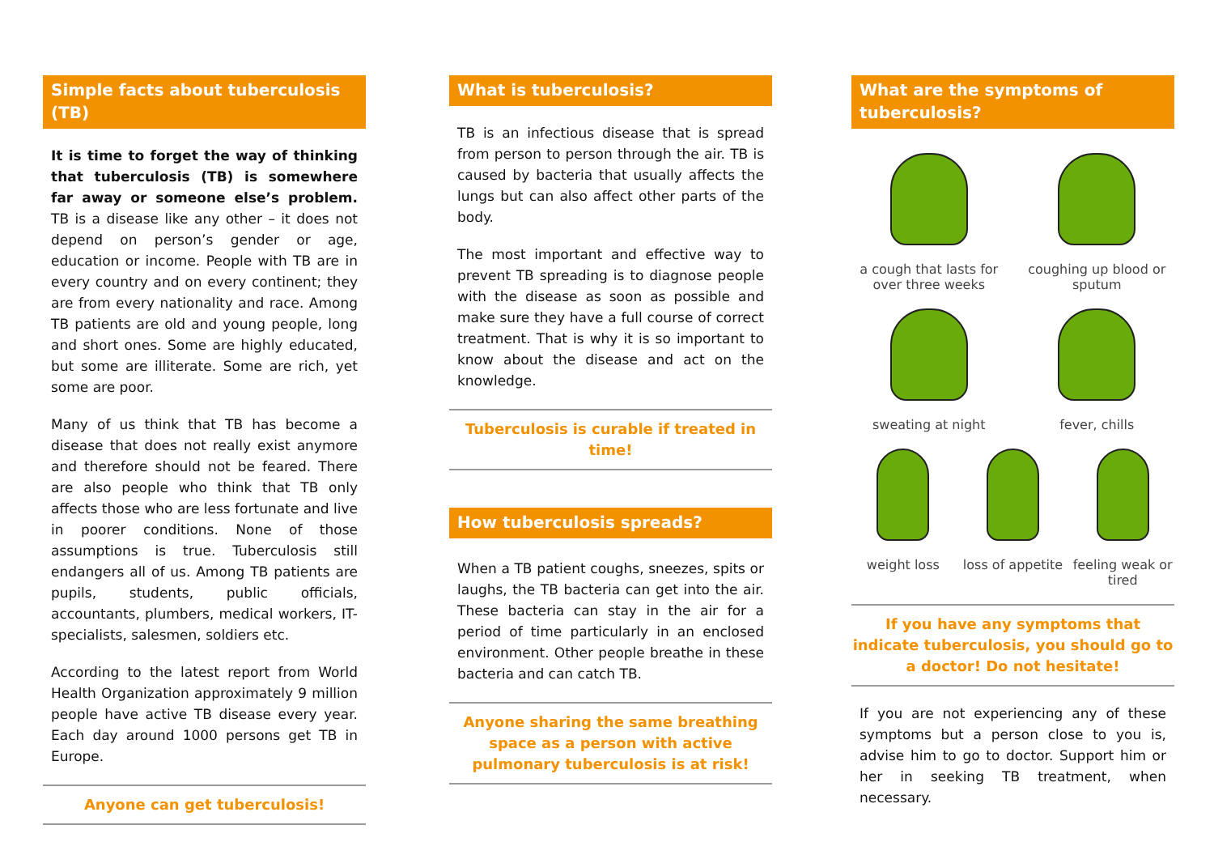Simple facts about tuberculosis (TB)
It is time to forget the way of thinking that tuberculosis (TB) is somewhere far away or someone else’s problem. TB is a disease like any other – it does not depend on person’s gender or age, education or income. People with TB are in every country and on every continent; they are from every nationality and race. Among TB patients are old and young people, long and short ones. Some are highly educated, but some are illiterate. Some are rich, yet some are poor.
Many of us think that TB has become a disease that does not really exist anymore and therefore should not be feared. There are also people who think that TB only affects those who are less fortunate and live in poorer conditions. None of those assumptions is true. Tuberculosis still endangers all of us. Among TB patients are pupils, students, public officials, accountants, plumbers, medical workers, IT-specialists, salesmen, soldiers etc.
According to the latest report from World Health Organization approximately 9 million people have active TB disease every year. Each day around 1000 persons get TB in Europe.
Anyone can get tuberculosis!
What is tuberculosis?
TB is an infectious disease that is spread from person to person through the air. TB is caused by bacteria that usually affects the lungs but can also affect other parts of the body.
The most important and effective way to prevent TB spreading is to diagnose people with the disease as soon as possible and make sure they have a full course of correct treatment. That is why it is so important to know about the disease and act on the knowledge.
Tuberculosis is curable if treated in time!
How tuberculosis spreads?
When a TB patient coughs, sneezes, spits or laughs, the TB bacteria can get into the air. These bacteria can stay in the air for a period of time particularly in an enclosed environment. Other people breathe in these bacteria and can catch TB.
Anyone sharing the same breathing space as a person with active pulmonary tuberculosis is at risk!
What are the symptoms of tuberculosis?
a cough that lasts for over three weeks
coughing up blood or sputum
sweating at night
fever, chills
weight loss
loss of appetite
feeling weak or tired
If you have any symptoms that indicate tuberculosis, you should go to a doctor! Do not hesitate!
If you are not experiencing any of these symptoms but a person close to you is, advise him to go to doctor. Support him or her in seeking TB treatment, when necessary.